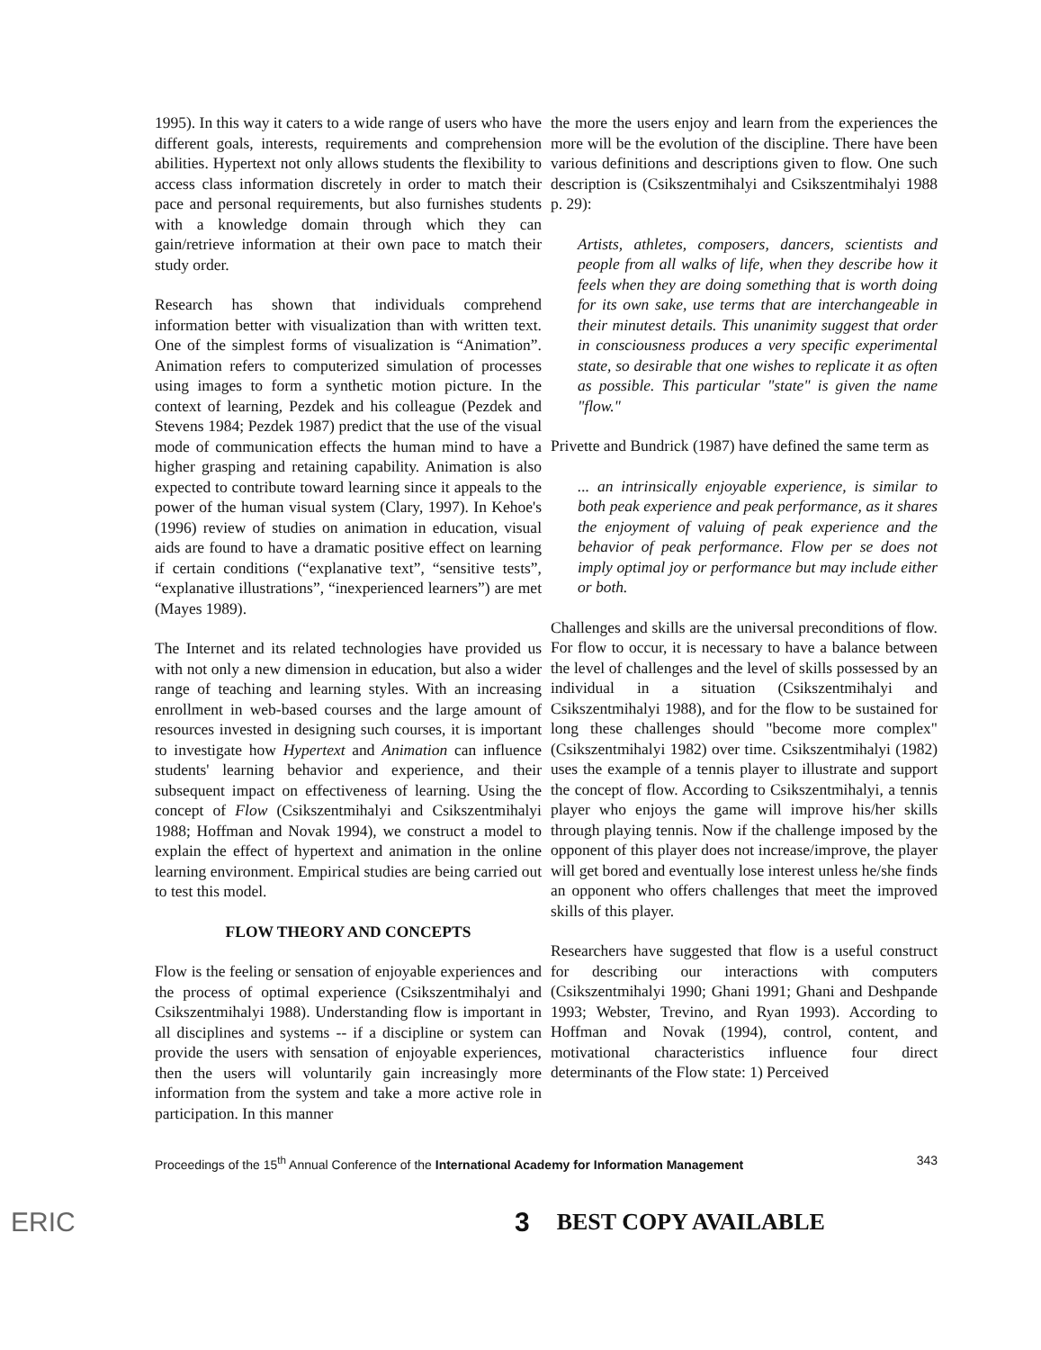1995). In this way it caters to a wide range of users who have different goals, interests, requirements and comprehension abilities. Hypertext not only allows students the flexibility to access class information discretely in order to match their pace and personal requirements, but also furnishes students with a knowledge domain through which they can gain/retrieve information at their own pace to match their study order.
Research has shown that individuals comprehend information better with visualization than with written text. One of the simplest forms of visualization is “Animation”. Animation refers to computerized simulation of processes using images to form a synthetic motion picture. In the context of learning, Pezdek and his colleague (Pezdek and Stevens 1984; Pezdek 1987) predict that the use of the visual mode of communication effects the human mind to have a higher grasping and retaining capability. Animation is also expected to contribute toward learning since it appeals to the power of the human visual system (Clary, 1997). In Kehoe's (1996) review of studies on animation in education, visual aids are found to have a dramatic positive effect on learning if certain conditions (“explanative text”, “sensitive tests”, “explanative illustrations”, “inexperienced learners”) are met (Mayes 1989).
The Internet and its related technologies have provided us with not only a new dimension in education, but also a wider range of teaching and learning styles. With an increasing enrollment in web-based courses and the large amount of resources invested in designing such courses, it is important to investigate how Hypertext and Animation can influence students' learning behavior and experience, and their subsequent impact on effectiveness of learning. Using the concept of Flow (Csikszentmihalyi and Csikszentmihalyi 1988; Hoffman and Novak 1994), we construct a model to explain the effect of hypertext and animation in the online learning environment. Empirical studies are being carried out to test this model.
FLOW THEORY AND CONCEPTS
Flow is the feeling or sensation of enjoyable experiences and the process of optimal experience (Csikszentmihalyi and Csikszentmihalyi 1988). Understanding flow is important in all disciplines and systems -- if a discipline or system can provide the users with sensation of enjoyable experiences, then the users will voluntarily gain increasingly more information from the system and take a more active role in participation. In this manner
the more the users enjoy and learn from the experiences the more will be the evolution of the discipline. There have been various definitions and descriptions given to flow. One such description is (Csikszentmihalyi and Csikszentmihalyi 1988 p. 29):
Artists, athletes, composers, dancers, scientists and people from all walks of life, when they describe how it feels when they are doing something that is worth doing for its own sake, use terms that are interchangeable in their minutest details. This unanimity suggest that order in consciousness produces a very specific experimental state, so desirable that one wishes to replicate it as often as possible. This particular "state" is given the name "flow."
Privette and Bundrick (1987) have defined the same term as
... an intrinsically enjoyable experience, is similar to both peak experience and peak performance, as it shares the enjoyment of valuing of peak experience and the behavior of peak performance. Flow per se does not imply optimal joy or performance but may include either or both.
Challenges and skills are the universal preconditions of flow. For flow to occur, it is necessary to have a balance between the level of challenges and the level of skills possessed by an individual in a situation (Csikszentmihalyi and Csikszentmihalyi 1988), and for the flow to be sustained for long these challenges should "become more complex" (Csikszentmihalyi 1982) over time. Csikszentmihalyi (1982) uses the example of a tennis player to illustrate and support the concept of flow. According to Csikszentmihalyi, a tennis player who enjoys the game will improve his/her skills through playing tennis. Now if the challenge imposed by the opponent of this player does not increase/improve, the player will get bored and eventually lose interest unless he/she finds an opponent who offers challenges that meet the improved skills of this player.
Researchers have suggested that flow is a useful construct for describing our interactions with computers (Csikszentmihalyi 1990; Ghani 1991; Ghani and Deshpande 1993; Webster, Trevino, and Ryan 1993). According to Hoffman and Novak (1994), control, content, and motivational characteristics influence four direct determinants of the Flow state: 1) Perceived
Proceedings of the 15<sup>th</sup> Annual Conference of the International Academy for Information Management 343
ERIC 3 BEST COPY AVAILABLE